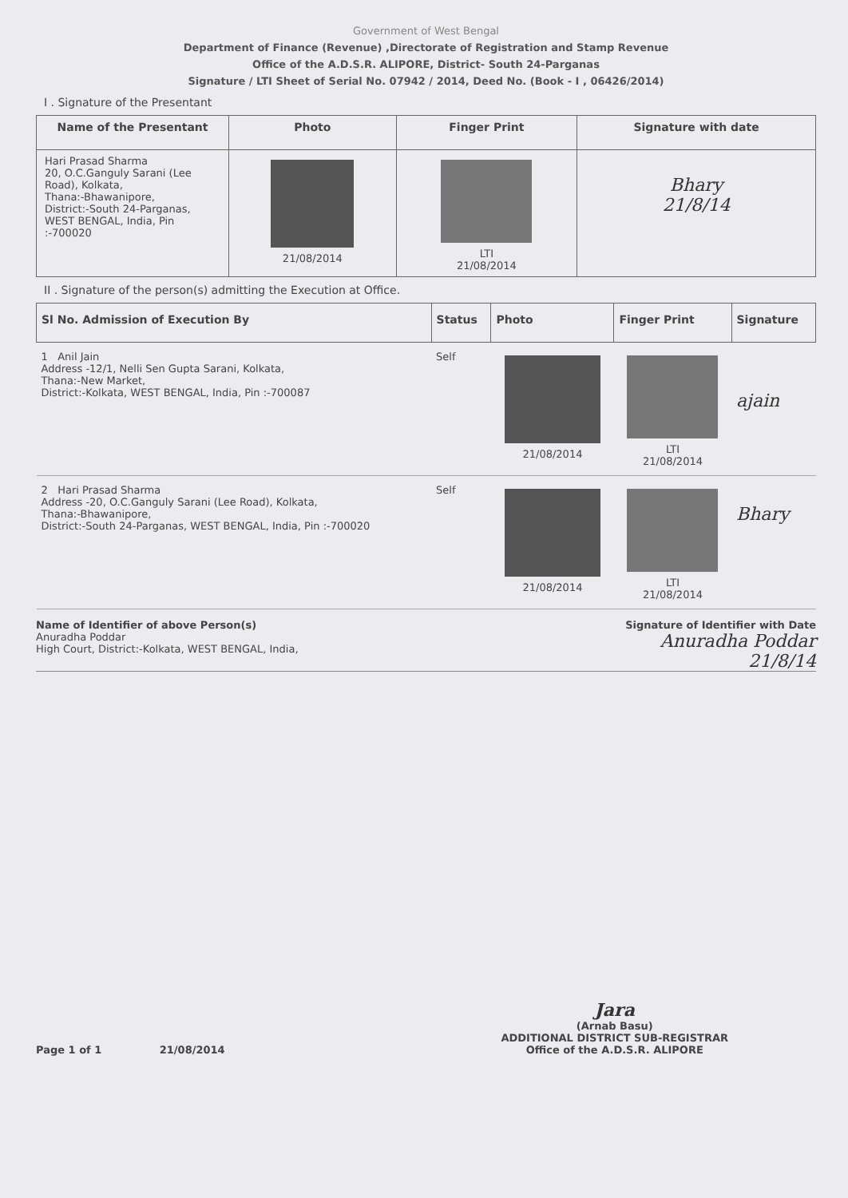Government of West Bengal
Department of Finance (Revenue) ,Directorate of Registration and Stamp Revenue
Office of the A.D.S.R. ALIPORE, District- South 24-Parganas
Signature / LTI Sheet of Serial No. 07942 / 2014, Deed No. (Book - I , 06426/2014)
I . Signature of the Presentant
| Name of the Presentant | Photo | Finger Print | Signature with date |
| --- | --- | --- | --- |
| Hari Prasad Sharma 20, O.C.Ganguly Sarani (Lee Road), Kolkata, Thana:-Bhawanipore, District:-South 24-Parganas, WEST BENGAL, India, Pin :-700020 | 21/08/2014 | LTI 21/08/2014 | Bhary 21/8/14 |
II . Signature of the person(s) admitting the Execution at Office.
| Sl No. Admission of Execution By | Status | Photo | Finger Print | Signature |
| --- | --- | --- | --- | --- |
| 1 Anil Jain Address -12/1, Nelli Sen Gupta Sarani, Kolkata, Thana:-New Market, District:-Kolkata, WEST BENGAL, India, Pin :-700087 | Self | 21/08/2014 | LTI 21/08/2014 | ajain |
| 2 Hari Prasad Sharma Address -20, O.C.Ganguly Sarani (Lee Road), Kolkata, Thana:-Bhawanipore, District:-South 24-Parganas, WEST BENGAL, India, Pin :-700020 | Self | 21/08/2014 | LTI 21/08/2014 | Bhary |
Name of Identifier of above Person(s)
Anuradha Poddar
High Court, District:-Kolkata, WEST BENGAL, India,
Signature of Identifier with Date
Anuradha Poddar
21/8/14
Page 1 of 1 21/08/2014
Jara
(Arnab Basu)
ADDITIONAL DISTRICT SUB-REGISTRAR
Office of the A.D.S.R. ALIPORE